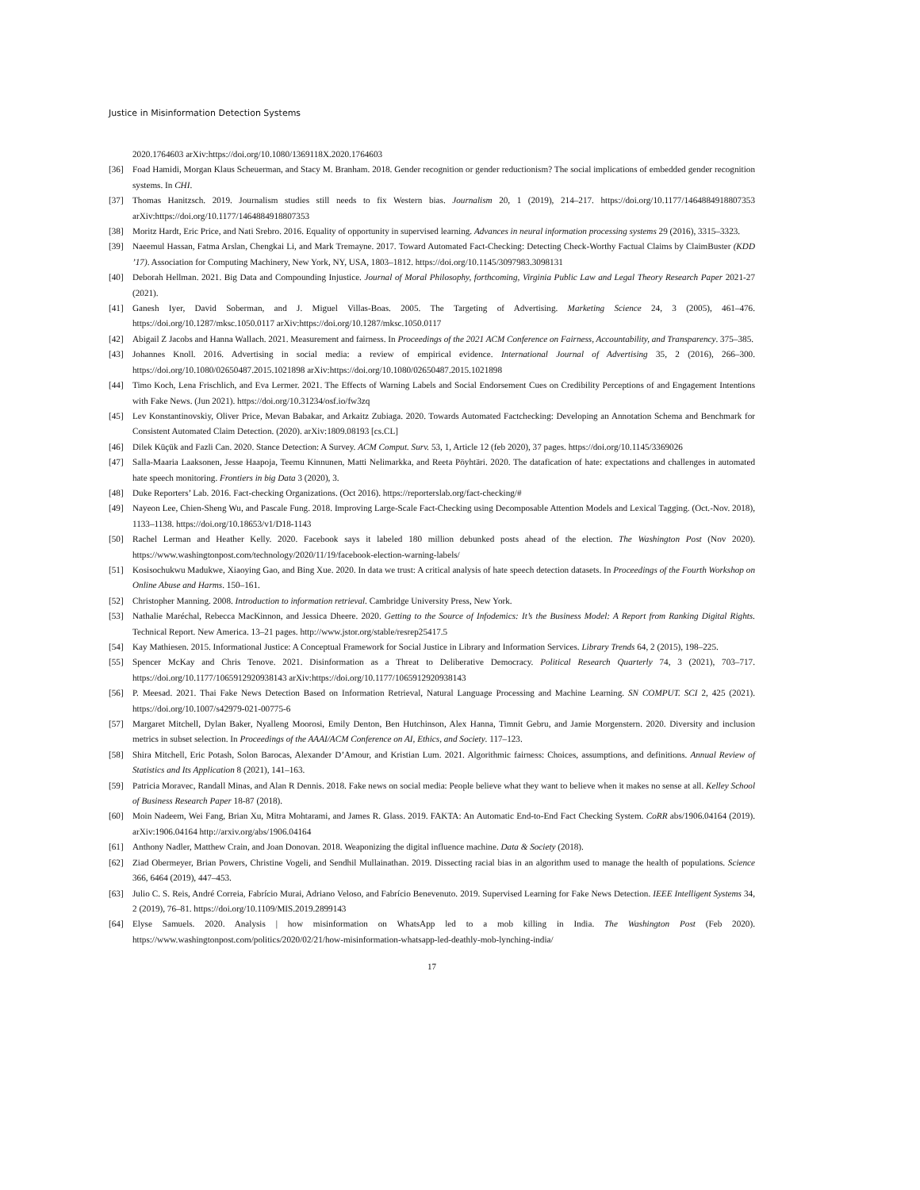Justice in Misinformation Detection Systems
2020.1764603 arXiv:https://doi.org/10.1080/1369118X.2020.1764603
[36] Foad Hamidi, Morgan Klaus Scheuerman, and Stacy M. Branham. 2018. Gender recognition or gender reductionism? The social implications of embedded gender recognition systems. In CHI.
[37] Thomas Hanitzsch. 2019. Journalism studies still needs to fix Western bias. Journalism 20, 1 (2019), 214–217. https://doi.org/10.1177/1464884918807353 arXiv:https://doi.org/10.1177/1464884918807353
[38] Moritz Hardt, Eric Price, and Nati Srebro. 2016. Equality of opportunity in supervised learning. Advances in neural information processing systems 29 (2016), 3315–3323.
[39] Naeemul Hassan, Fatma Arslan, Chengkai Li, and Mark Tremayne. 2017. Toward Automated Fact-Checking: Detecting Check-Worthy Factual Claims by ClaimBuster (KDD ’17). Association for Computing Machinery, New York, NY, USA, 1803–1812. https://doi.org/10.1145/3097983.3098131
[40] Deborah Hellman. 2021. Big Data and Compounding Injustice. Journal of Moral Philosophy, forthcoming, Virginia Public Law and Legal Theory Research Paper 2021-27 (2021).
[41] Ganesh Iyer, David Soberman, and J. Miguel Villas-Boas. 2005. The Targeting of Advertising. Marketing Science 24, 3 (2005), 461–476. https://doi.org/10.1287/mksc.1050.0117 arXiv:https://doi.org/10.1287/mksc.1050.0117
[42] Abigail Z Jacobs and Hanna Wallach. 2021. Measurement and fairness. In Proceedings of the 2021 ACM Conference on Fairness, Accountability, and Transparency. 375–385.
[43] Johannes Knoll. 2016. Advertising in social media: a review of empirical evidence. International Journal of Advertising 35, 2 (2016), 266–300. https://doi.org/10.1080/02650487.2015.1021898 arXiv:https://doi.org/10.1080/02650487.2015.1021898
[44] Timo Koch, Lena Frischlich, and Eva Lermer. 2021. The Effects of Warning Labels and Social Endorsement Cues on Credibility Perceptions of and Engagement Intentions with Fake News. (Jun 2021). https://doi.org/10.31234/osf.io/fw3zq
[45] Lev Konstantinovskiy, Oliver Price, Mevan Babakar, and Arkaitz Zubiaga. 2020. Towards Automated Factchecking: Developing an Annotation Schema and Benchmark for Consistent Automated Claim Detection. (2020). arXiv:1809.08193 [cs.CL]
[46] Dilek Küçük and Fazli Can. 2020. Stance Detection: A Survey. ACM Comput. Surv. 53, 1, Article 12 (feb 2020), 37 pages. https://doi.org/10.1145/3369026
[47] Salla-Maaria Laaksonen, Jesse Haapoja, Teemu Kinnunen, Matti Nelimarkka, and Reeta Pöyhtäri. 2020. The datafication of hate: expectations and challenges in automated hate speech monitoring. Frontiers in big Data 3 (2020), 3.
[48] Duke Reporters’ Lab. 2016. Fact-checking Organizations. (Oct 2016). https://reporterslab.org/fact-checking/#
[49] Nayeon Lee, Chien-Sheng Wu, and Pascale Fung. 2018. Improving Large-Scale Fact-Checking using Decomposable Attention Models and Lexical Tagging. (Oct.-Nov. 2018), 1133–1138. https://doi.org/10.18653/v1/D18-1143
[50] Rachel Lerman and Heather Kelly. 2020. Facebook says it labeled 180 million debunked posts ahead of the election. The Washington Post (Nov 2020). https://www.washingtonpost.com/technology/2020/11/19/facebook-election-warning-labels/
[51] Kosisochukwu Madukwe, Xiaoying Gao, and Bing Xue. 2020. In data we trust: A critical analysis of hate speech detection datasets. In Proceedings of the Fourth Workshop on Online Abuse and Harms. 150–161.
[52] Christopher Manning. 2008. Introduction to information retrieval. Cambridge University Press, New York.
[53] Nathalie Maréchal, Rebecca MacKinnon, and Jessica Dheere. 2020. Getting to the Source of Infodemics: It’s the Business Model: A Report from Ranking Digital Rights. Technical Report. New America. 13–21 pages. http://www.jstor.org/stable/resrep25417.5
[54] Kay Mathiesen. 2015. Informational Justice: A Conceptual Framework for Social Justice in Library and Information Services. Library Trends 64, 2 (2015), 198–225.
[55] Spencer McKay and Chris Tenove. 2021. Disinformation as a Threat to Deliberative Democracy. Political Research Quarterly 74, 3 (2021), 703–717. https://doi.org/10.1177/1065912920938143 arXiv:https://doi.org/10.1177/1065912920938143
[56] P. Meesad. 2021. Thai Fake News Detection Based on Information Retrieval, Natural Language Processing and Machine Learning. SN COMPUT. SCI 2, 425 (2021). https://doi.org/10.1007/s42979-021-00775-6
[57] Margaret Mitchell, Dylan Baker, Nyalleng Moorosi, Emily Denton, Ben Hutchinson, Alex Hanna, Timnit Gebru, and Jamie Morgenstern. 2020. Diversity and inclusion metrics in subset selection. In Proceedings of the AAAI/ACM Conference on AI, Ethics, and Society. 117–123.
[58] Shira Mitchell, Eric Potash, Solon Barocas, Alexander D’Amour, and Kristian Lum. 2021. Algorithmic fairness: Choices, assumptions, and definitions. Annual Review of Statistics and Its Application 8 (2021), 141–163.
[59] Patricia Moravec, Randall Minas, and Alan R Dennis. 2018. Fake news on social media: People believe what they want to believe when it makes no sense at all. Kelley School of Business Research Paper 18-87 (2018).
[60] Moin Nadeem, Wei Fang, Brian Xu, Mitra Mohtarami, and James R. Glass. 2019. FAKTA: An Automatic End-to-End Fact Checking System. CoRR abs/1906.04164 (2019). arXiv:1906.04164 http://arxiv.org/abs/1906.04164
[61] Anthony Nadler, Matthew Crain, and Joan Donovan. 2018. Weaponizing the digital influence machine. Data & Society (2018).
[62] Ziad Obermeyer, Brian Powers, Christine Vogeli, and Sendhil Mullainathan. 2019. Dissecting racial bias in an algorithm used to manage the health of populations. Science 366, 6464 (2019), 447–453.
[63] Julio C. S. Reis, André Correia, Fabrício Murai, Adriano Veloso, and Fabrício Benevenuto. 2019. Supervised Learning for Fake News Detection. IEEE Intelligent Systems 34, 2 (2019), 76–81. https://doi.org/10.1109/MIS.2019.2899143
[64] Elyse Samuels. 2020. Analysis | how misinformation on WhatsApp led to a mob killing in India. The Washington Post (Feb 2020). https://www.washingtonpost.com/politics/2020/02/21/how-misinformation-whatsapp-led-deathly-mob-lynching-india/
17